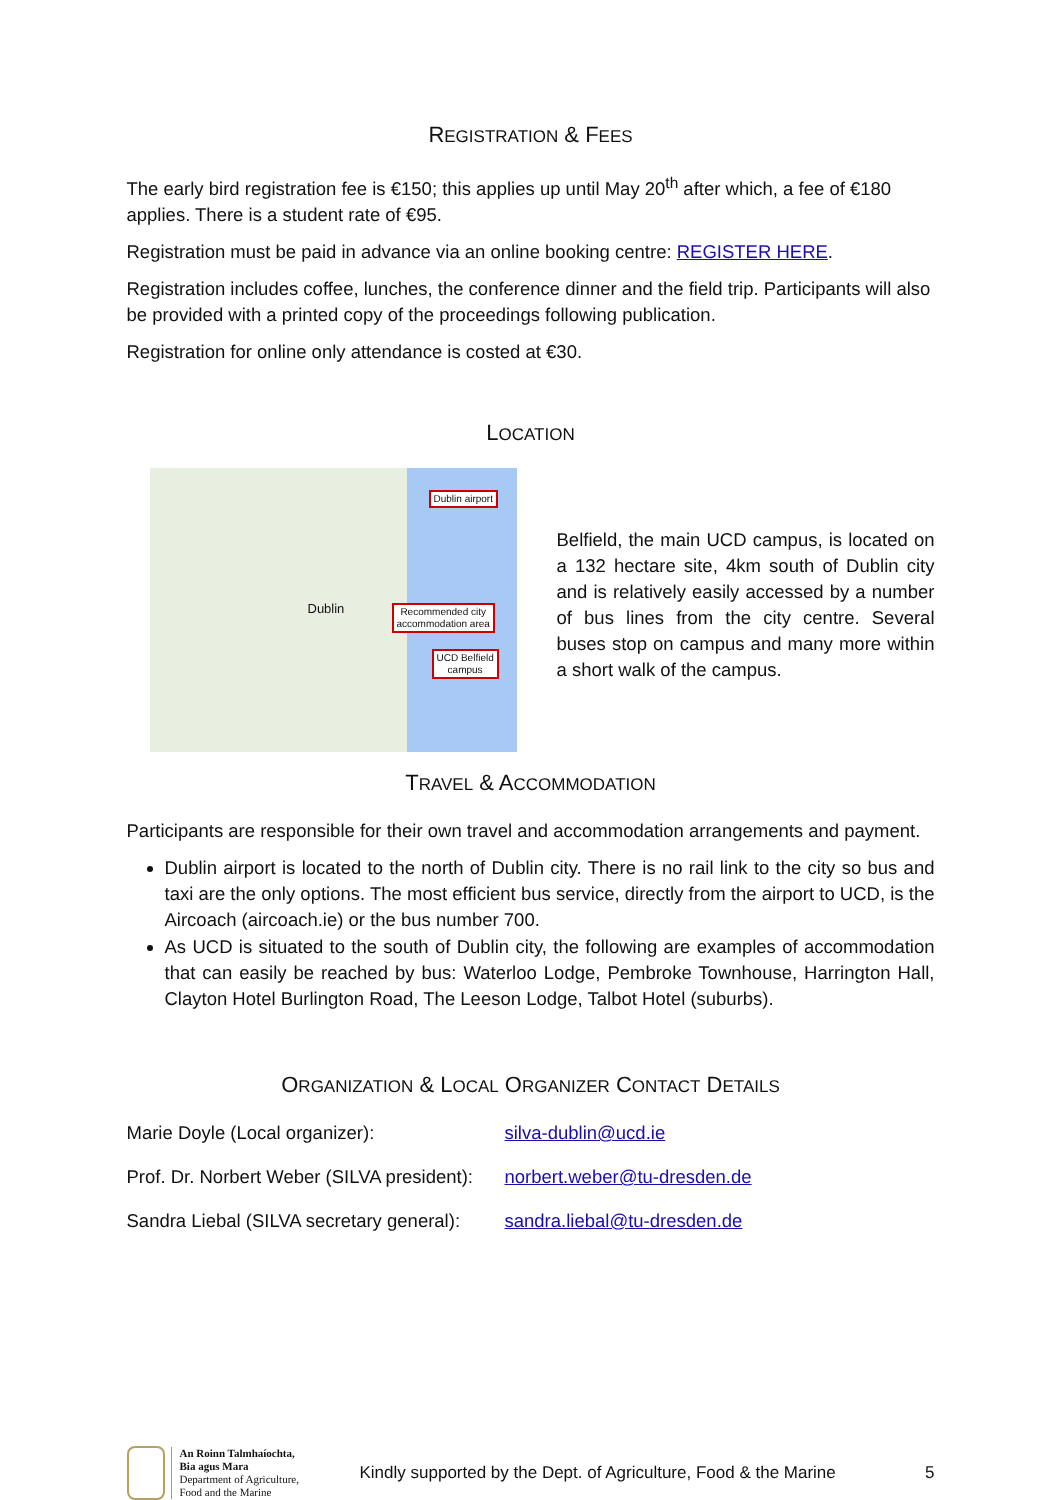REGISTRATION & FEES
The early bird registration fee is €150; this applies up until May 20<sup>th</sup> after which, a fee of €180 applies. There is a student rate of €95.
Registration must be paid in advance via an online booking centre: REGISTER HERE.
Registration includes coffee, lunches, the conference dinner and the field trip. Participants will also be provided with a printed copy of the proceedings following publication.
Registration for online only attendance is costed at €30.
LOCATION
Dublin airport
Recommended city
accommodation area
UCD Belfield
campus
Dublin
Belfield, the main UCD campus, is located on a 132 hectare site, 4km south of Dublin city and is relatively easily accessed by a number of bus lines from the city centre. Several buses stop on campus and many more within a short walk of the campus.
TRAVEL & ACCOMMODATION
Participants are responsible for their own travel and accommodation arrangements and payment.
Dublin airport is located to the north of Dublin city. There is no rail link to the city so bus and taxi are the only options. The most efficient bus service, directly from the airport to UCD, is the Aircoach (aircoach.ie) or the bus number 700.
As UCD is situated to the south of Dublin city, the following are examples of accommodation that can easily be reached by bus: Waterloo Lodge, Pembroke Townhouse, Harrington Hall, Clayton Hotel Burlington Road, The Leeson Lodge, Talbot Hotel (suburbs).
ORGANIZATION & LOCAL ORGANIZER CONTACT DETAILS
Marie Doyle (Local organizer): silva-dublin@ucd.ie
Prof. Dr. Norbert Weber (SILVA president): norbert.weber@tu-dresden.de
Sandra Liebal (SILVA secretary general): sandra.liebal@tu-dresden.de
An Roinn Talmhaíochta,
Bia agus Mara
Department of Agriculture,
Food and the Marine
Kindly supported by the Dept. of Agriculture, Food & the Marine 5